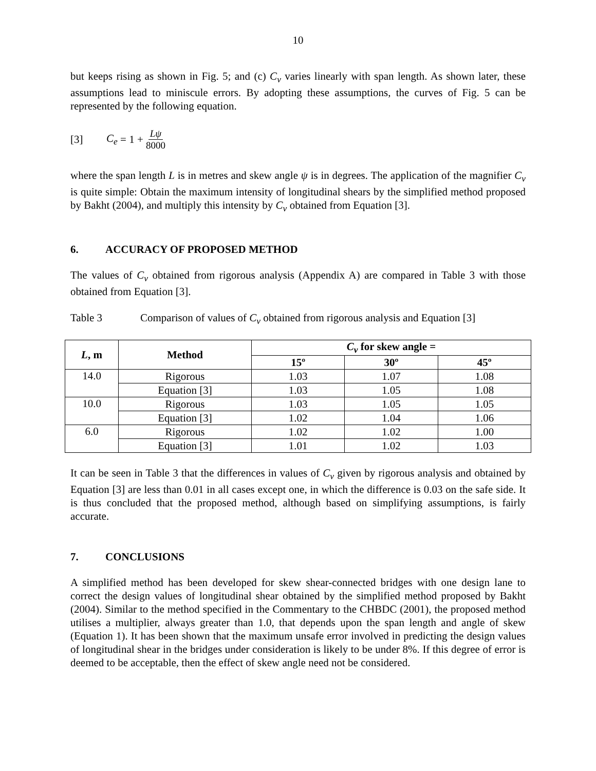10
but keeps rising as shown in Fig. 5; and (c) C<sub>v</sub> varies linearly with span length. As shown later, these assumptions lead to miniscule errors. By adopting these assumptions, the curves of Fig. 5 can be represented by the following equation.
[3] C<sub>e</sub> = 1 + Lψ 8000
where the span length L is in metres and skew angle ψ is in degrees. The application of the magnifier C<sub>v</sub> is quite simple: Obtain the maximum intensity of longitudinal shears by the simplified method proposed by Bakht (2004), and multiply this intensity by C<sub>v</sub> obtained from Equation [3].
6. ACCURACY OF PROPOSED METHOD
The values of C<sub>v</sub> obtained from rigorous analysis (Appendix A) are compared in Table 3 with those obtained from Equation [3].
Table 3 Comparison of values of C<sub>v</sub> obtained from rigorous analysis and Equation [3]
| L , m | Method | C<sub>v</sub> for skew angle = | | |
| --- | --- | --- | --- | --- |
| | | 15º | 30º | 45º |
| 14.0 | Rigorous | 1.03 | 1.07 | 1.08 |
| | Equation [3] | 1.03 | 1.05 | 1.08 |
| 10.0 | Rigorous | 1.03 | 1.05 | 1.05 |
| | Equation [3] | 1.02 | 1.04 | 1.06 |
| 6.0 | Rigorous | 1.02 | 1.02 | 1.00 |
| | Equation [3] | 1.01 | 1.02 | 1.03 |
It can be seen in Table 3 that the differences in values of C<sub>v</sub> given by rigorous analysis and obtained by Equation [3] are less than 0.01 in all cases except one, in which the difference is 0.03 on the safe side. It is thus concluded that the proposed method, although based on simplifying assumptions, is fairly accurate.
7. CONCLUSIONS
A simplified method has been developed for skew shear-connected bridges with one design lane to correct the design values of longitudinal shear obtained by the simplified method proposed by Bakht (2004). Similar to the method specified in the Commentary to the CHBDC (2001), the proposed method utilises a multiplier, always greater than 1.0, that depends upon the span length and angle of skew (Equation 1). It has been shown that the maximum unsafe error involved in predicting the design values of longitudinal shear in the bridges under consideration is likely to be under 8%. If this degree of error is deemed to be acceptable, then the effect of skew angle need not be considered.